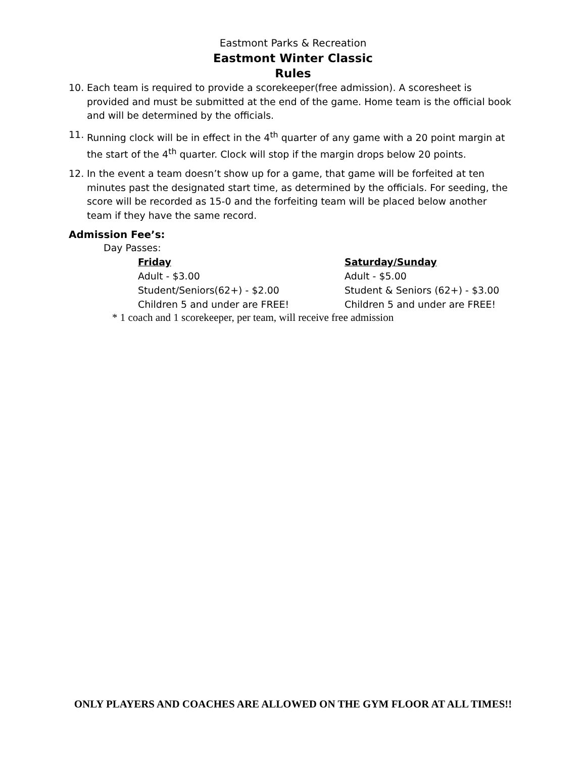Eastmont Parks & Recreation
Eastmont Winter Classic
Rules
10. Each team is required to provide a scorekeeper(free admission). A scoresheet is provided and must be submitted at the end of the game. Home team is the official book and will be determined by the officials.
11. Running clock will be in effect in the 4<sup>th</sup> quarter of any game with a 20 point margin at the start of the 4<sup>th</sup> quarter. Clock will stop if the margin drops below 20 points.
12. In the event a team doesn’t show up for a game, that game will be forfeited at ten minutes past the designated start time, as determined by the officials. For seeding, the score will be recorded as 15-0 and the forfeiting team will be placed below another team if they have the same record.
Admission Fee’s:
Day Passes:
Friday
Adult - $3.00
Student/Seniors(62+) - $2.00
Children 5 and under are FREE!
Saturday/Sunday
Adult - $5.00
Student & Seniors (62+) - $3.00
Children 5 and under are FREE!
* 1 coach and 1 scorekeeper, per team, will receive free admission
ONLY PLAYERS AND COACHES ARE ALLOWED ON THE GYM FLOOR AT ALL TIMES!!